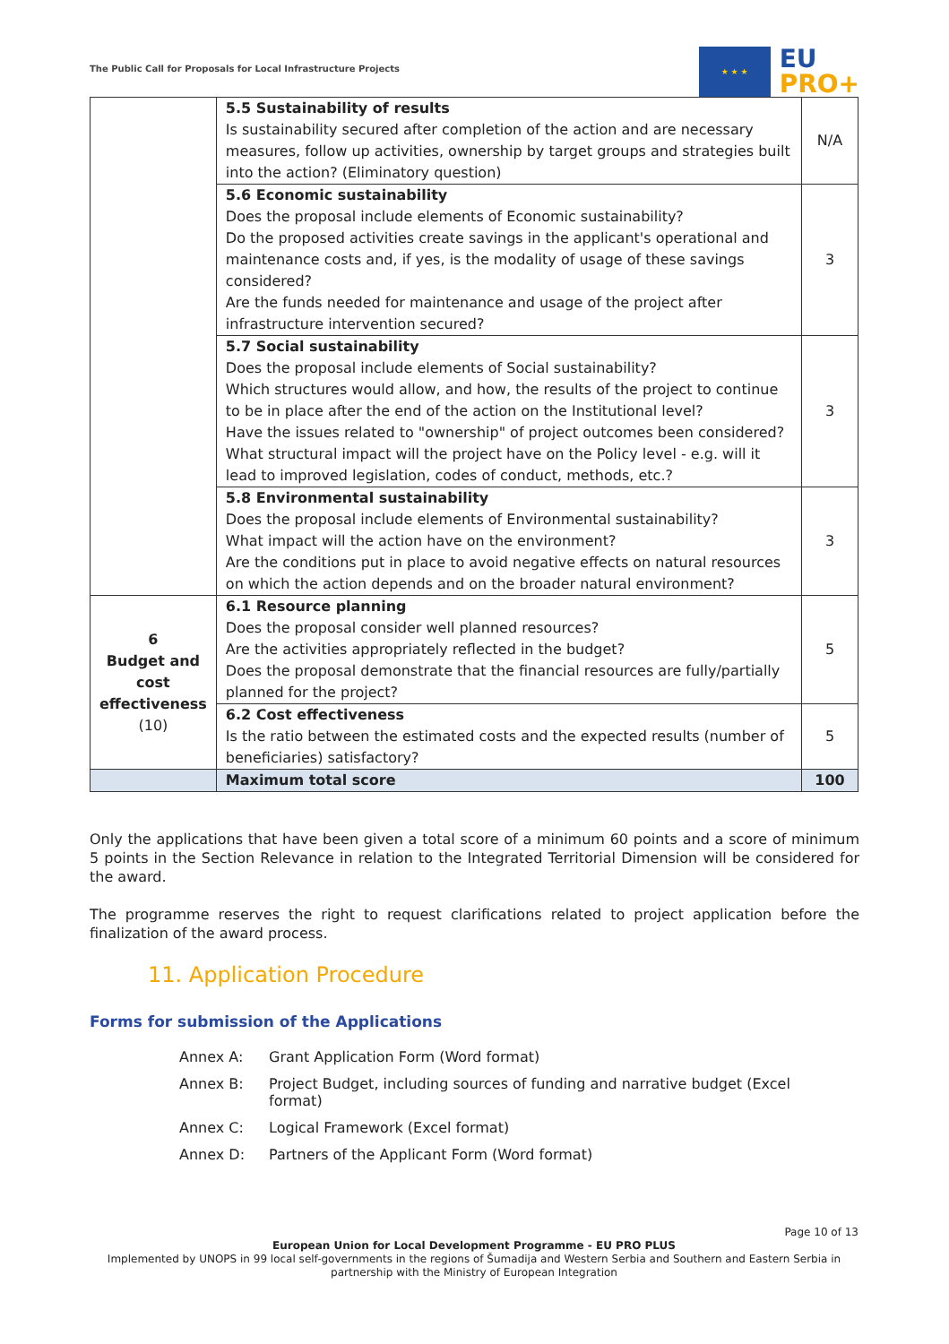The Public Call for Proposals for Local Infrastructure Projects
★ ★ ★
EU
PRO+
| | 5.5 Sustainability of results Is sustainability secured after completion of the action and are necessary measures, follow up activities, ownership by target groups and strategies built into the action? (Eliminatory question) | N/A |
| | 5.6 Economic sustainability Does the proposal include elements of Economic sustainability? Do the proposed activities create savings in the applicant's operational and maintenance costs and, if yes, is the modality of usage of these savings considered? Are the funds needed for maintenance and usage of the project after infrastructure intervention secured? | 3 |
| | 5.7 Social sustainability Does the proposal include elements of Social sustainability? Which structures would allow, and how, the results of the project to continue to be in place after the end of the action on the Institutional level? Have the issues related to "ownership" of project outcomes been considered? What structural impact will the project have on the Policy level - e.g. will it lead to improved legislation, codes of conduct, methods, etc.? | 3 |
| | 5.8 Environmental sustainability Does the proposal include elements of Environmental sustainability? What impact will the action have on the environment? Are the conditions put in place to avoid negative effects on natural resources on which the action depends and on the broader natural environment? | 3 |
| 6 Budget and cost effectiveness (10) | 6.1 Resource planning Does the proposal consider well planned resources? Are the activities appropriately reflected in the budget? Does the proposal demonstrate that the financial resources are fully/partially planned for the project? | 5 |
| | 6.2 Cost effectiveness Is the ratio between the estimated costs and the expected results (number of beneficiaries) satisfactory? | 5 |
| | Maximum total score | 100 |
Only the applications that have been given a total score of a minimum 60 points and a score of minimum 5 points in the Section Relevance in relation to the Integrated Territorial Dimension will be considered for the award.
The programme reserves the right to request clarifications related to project application before the finalization of the award process.
11. Application Procedure
Forms for submission of the Applications
Annex A: Grant Application Form (Word format)
Annex B: Project Budget, including sources of funding and narrative budget (Excel format)
Annex C: Logical Framework (Excel format)
Annex D: Partners of the Applicant Form (Word format)
Page 10 of 13
European Union for Local Development Programme - EU PRO PLUS
Implemented by UNOPS in 99 local self-governments in the regions of Šumadija and Western Serbia and Southern and Eastern Serbia in partnership with the Ministry of European Integration